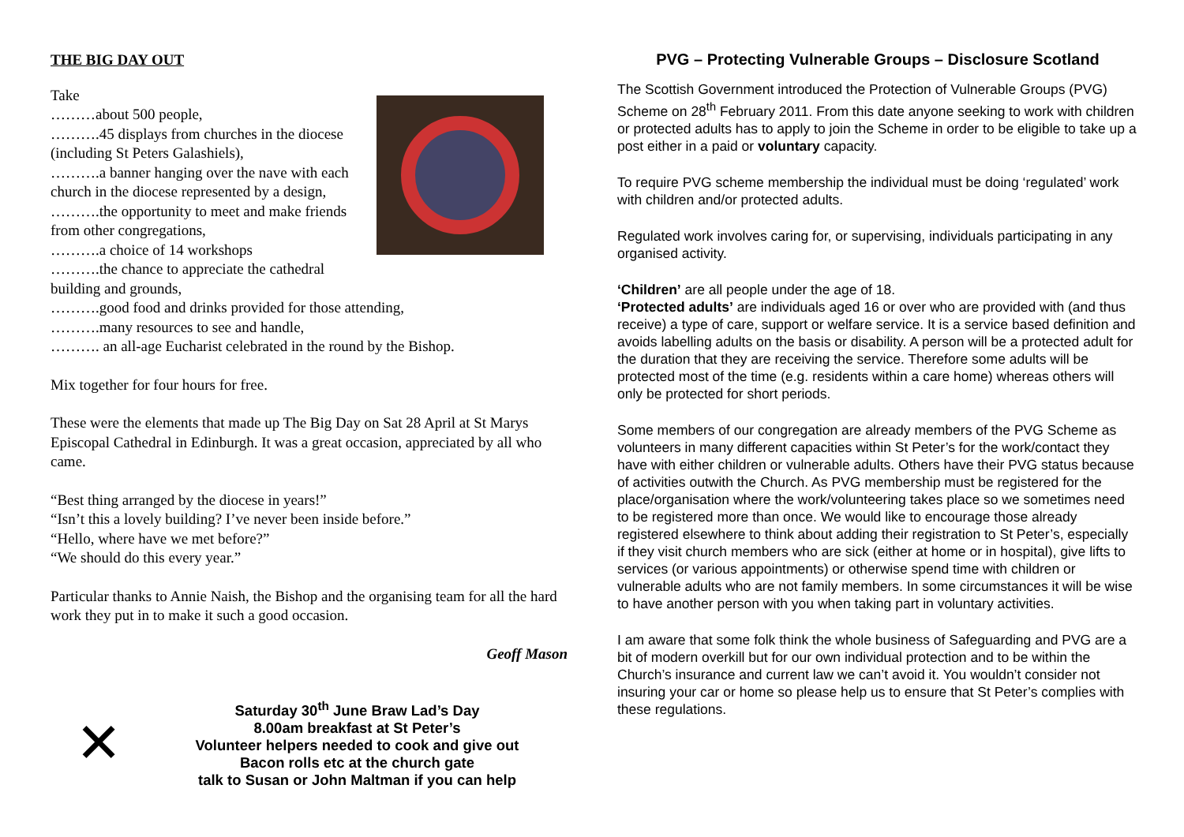THE BIG DAY OUT
Take
………about 500 people,
……….45 displays from churches in the diocese (including St Peters Galashiels),
……….a banner hanging over the nave with each church in the diocese represented by a design,
……….the opportunity to meet and make friends from other congregations,
……….a choice of 14 workshops
……….the chance to appreciate the cathedral building and grounds,
……….good food and drinks provided for those attending,
……….many resources to see and handle,
………. an all-age Eucharist celebrated in the round by the Bishop.
Mix together for four hours for free.
These were the elements that made up The Big Day on Sat 28 April at St Marys Episcopal Cathedral in Edinburgh. It was a great occasion, appreciated by all who came.
“Best thing arranged by the diocese in years!”
“Isn’t this a lovely building? I’ve never been inside before.”
“Hello, where have we met before?”
“We should do this every year.”
Particular thanks to Annie Naish, the Bishop and the organising team for all the hard work they put in to make it such a good occasion.
Geoff Mason
✕
Saturday 30<sup>th</sup> June Braw Lad’s Day
8.00am breakfast at St Peter’s
Volunteer helpers needed to cook and give out
Bacon rolls etc at the church gate
talk to Susan or John Maltman if you can help
PVG – Protecting Vulnerable Groups – Disclosure Scotland
The Scottish Government introduced the Protection of Vulnerable Groups (PVG) Scheme on 28<sup>th</sup> February 2011. From this date anyone seeking to work with children or protected adults has to apply to join the Scheme in order to be eligible to take up a post either in a paid or voluntary capacity.
To require PVG scheme membership the individual must be doing ‘regulated’ work with children and/or protected adults.
Regulated work involves caring for, or supervising, individuals participating in any organised activity.
‘Children’ are all people under the age of 18.
‘Protected adults’ are individuals aged 16 or over who are provided with (and thus receive) a type of care, support or welfare service. It is a service based definition and avoids labelling adults on the basis or disability. A person will be a protected adult for the duration that they are receiving the service. Therefore some adults will be protected most of the time (e.g. residents within a care home) whereas others will only be protected for short periods.
Some members of our congregation are already members of the PVG Scheme as volunteers in many different capacities within St Peter’s for the work/contact they have with either children or vulnerable adults. Others have their PVG status because of activities outwith the Church. As PVG membership must be registered for the place/organisation where the work/volunteering takes place so we sometimes need to be registered more than once. We would like to encourage those already registered elsewhere to think about adding their registration to St Peter’s, especially if they visit church members who are sick (either at home or in hospital), give lifts to services (or various appointments) or otherwise spend time with children or vulnerable adults who are not family members. In some circumstances it will be wise to have another person with you when taking part in voluntary activities.
I am aware that some folk think the whole business of Safeguarding and PVG are a bit of modern overkill but for our own individual protection and to be within the Church’s insurance and current law we can’t avoid it. You wouldn’t consider not insuring your car or home so please help us to ensure that St Peter’s complies with these regulations.